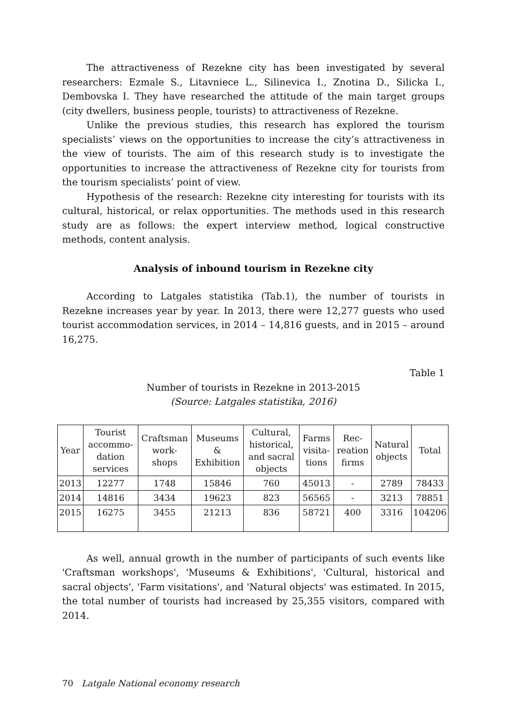The attractiveness of Rezekne city has been investigated by several researchers: Ezmale S., Litavniece L., Silinevica I., Znotina D., Silicka I., Dembovska I. They have researched the attitude of the main target groups (city dwellers, business people, tourists) to attractiveness of Rezekne.
Unlike the previous studies, this research has explored the tourism specialists’ views on the opportunities to increase the city’s attractiveness in the view of tourists. The aim of this research study is to investigate the opportunities to increase the attractiveness of Rezekne city for tourists from the tourism specialists’ point of view.
Hypothesis of the research: Rezekne city interesting for tourists with its cultural, historical, or relax opportunities. The methods used in this research study are as follows: the expert interview method, logical constructive methods, content analysis.
Analysis of inbound tourism in Rezekne city
According to Latgales statistika (Tab.1), the number of tourists in Rezekne increases year by year. In 2013, there were 12,277 guests who used tourist accommodation services, in 2014 – 14,816 guests, and in 2015 – around 16,275.
Table 1
Number of tourists in Rezekne in 2013-2015
(Source: Latgales statistika, 2016)
| Year | Tourist accommo-dation services | Craftsman work-shops | Museums & Exhibition | Cultural, historical, and sacral objects | Farms visita-tions | Rec-reation firms | Natural objects | Total |
| --- | --- | --- | --- | --- | --- | --- | --- | --- |
| 2013 | 12277 | 1748 | 15846 | 760 | 45013 | - | 2789 | 78433 |
| 2014 | 14816 | 3434 | 19623 | 823 | 56565 | - | 3213 | 78851 |
| 2015 | 16275 | 3455 | 21213 | 836 | 58721 | 400 | 3316 | 104206 |
As well, annual growth in the number of participants of such events like 'Craftsman workshops', 'Museums & Exhibitions', 'Cultural, historical and sacral objects', 'Farm visitations', and 'Natural objects' was estimated. In 2015, the total number of tourists had increased by 25,355 visitors, compared with 2014.
70 Latgale National economy research